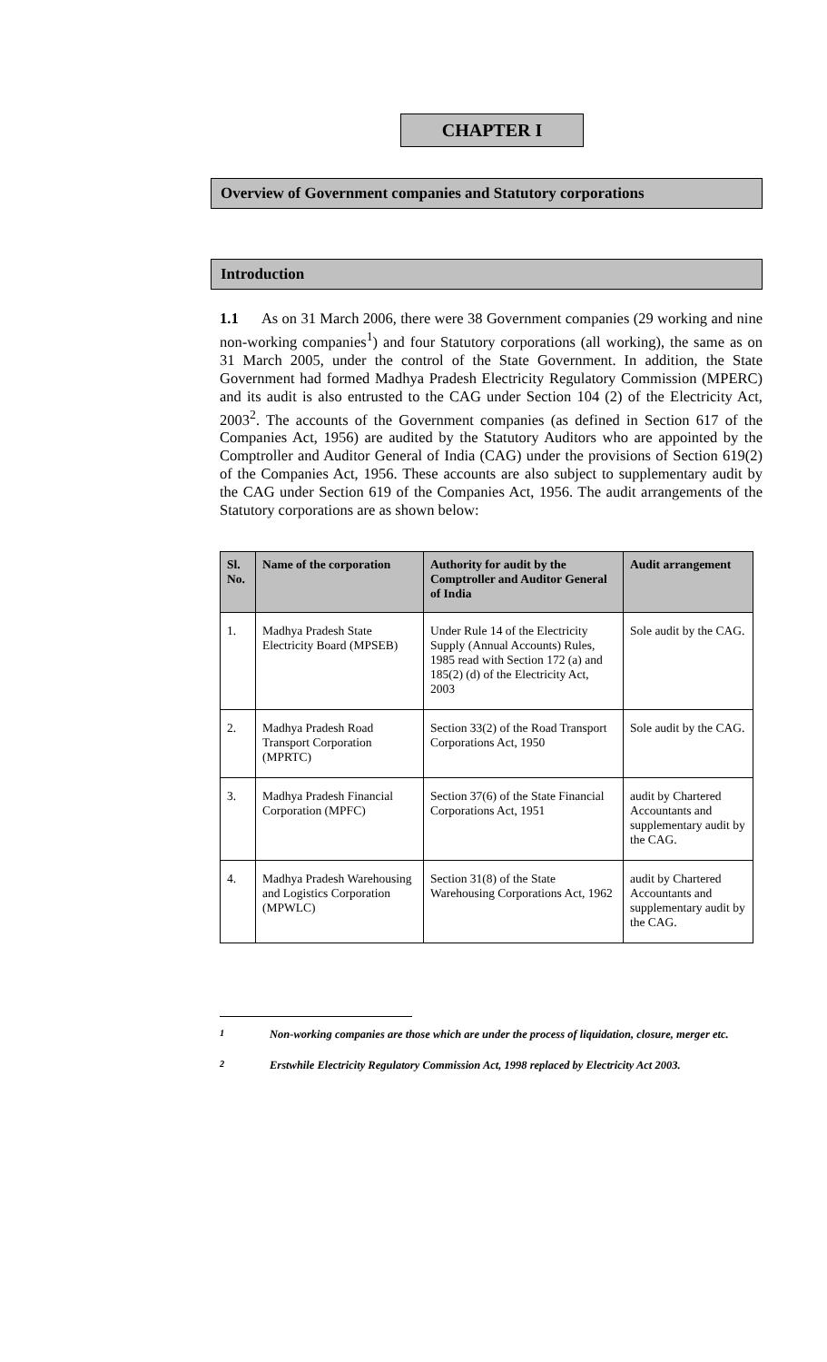CHAPTER I
Overview of Government companies and Statutory corporations
Introduction
1.1 As on 31 March 2006, there were 38 Government companies (29 working and nine non-working companies<sup>1</sup>) and four Statutory corporations (all working), the same as on 31 March 2005, under the control of the State Government. In addition, the State Government had formed Madhya Pradesh Electricity Regulatory Commission (MPERC) and its audit is also entrusted to the CAG under Section 104 (2) of the Electricity Act, 2003<sup>2</sup>. The accounts of the Government companies (as defined in Section 617 of the Companies Act, 1956) are audited by the Statutory Auditors who are appointed by the Comptroller and Auditor General of India (CAG) under the provisions of Section 619(2) of the Companies Act, 1956. These accounts are also subject to supplementary audit by the CAG under Section 619 of the Companies Act, 1956. The audit arrangements of the Statutory corporations are as shown below:
| Sl. No. | Name of the corporation | Authority for audit by the Comptroller and Auditor General of India | Audit arrangement |
| --- | --- | --- | --- |
| 1. | Madhya Pradesh State Electricity Board (MPSEB) | Under Rule 14 of the Electricity Supply (Annual Accounts) Rules, 1985 read with Section 172 (a) and 185(2) (d) of the Electricity Act, 2003 | Sole audit by the CAG. |
| 2. | Madhya Pradesh Road Transport Corporation (MPRTC) | Section 33(2) of the Road Transport Corporations Act, 1950 | Sole audit by the CAG. |
| 3. | Madhya Pradesh Financial Corporation (MPFC) | Section 37(6) of the State Financial Corporations Act, 1951 | audit by Chartered Accountants and supplementary audit by the CAG. |
| 4. | Madhya Pradesh Warehousing and Logistics Corporation (MPWLC) | Section 31(8) of the State Warehousing Corporations Act, 1962 | audit by Chartered Accountants and supplementary audit by the CAG. |
<sup>1</sup> Non-working companies are those which are under the process of liquidation, closure, merger etc.
<sup>2</sup> Erstwhile Electricity Regulatory Commission Act, 1998 replaced by Electricity Act 2003.